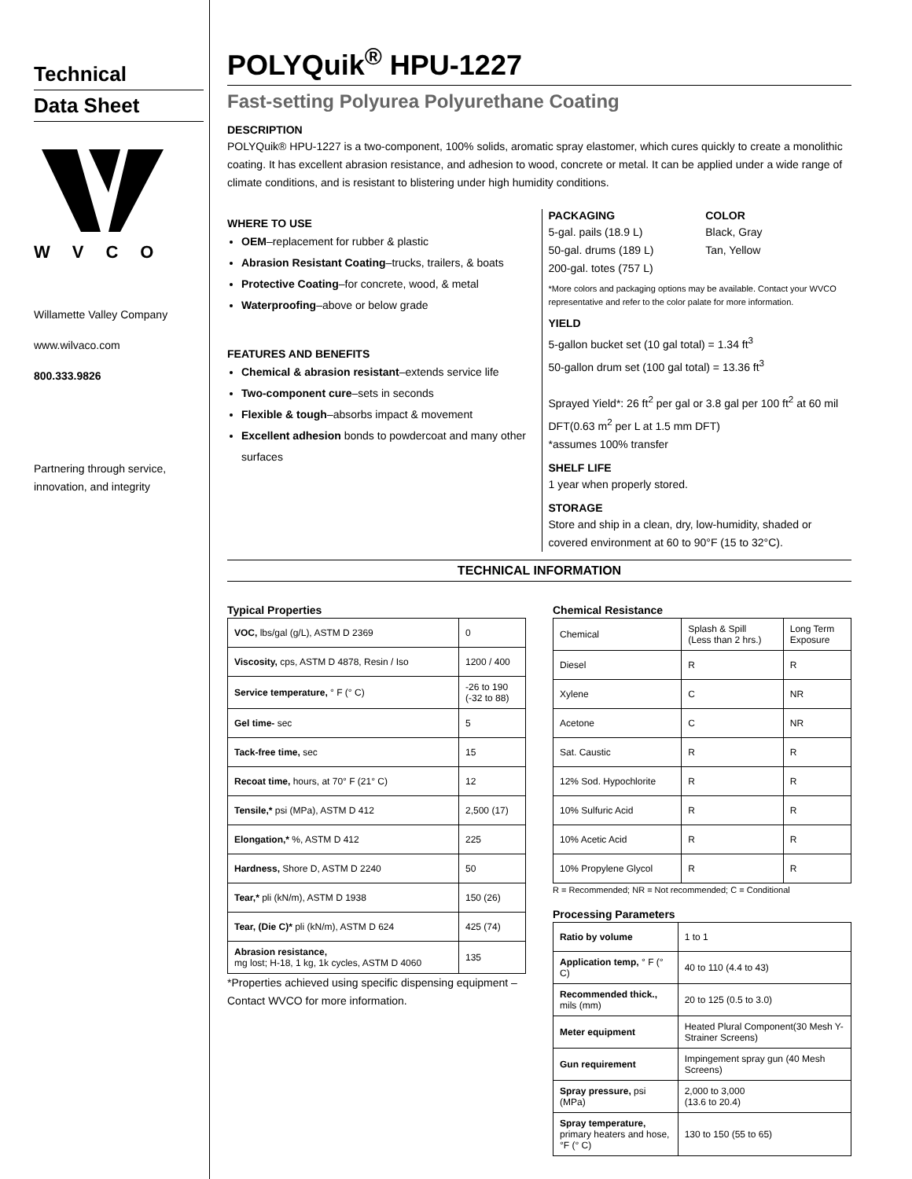Technical
Data Sheet
WVCO
Willamette Valley Company
www.wilvaco.com
800.333.9826
Partnering through service, innovation, and integrity
POLYQuik<sup>®</sup> HPU-1227
Fast-setting Polyurea Polyurethane Coating
DESCRIPTION
POLYQuik® HPU-1227 is a two-component, 100% solids, aromatic spray elastomer, which cures quickly to create a monolithic coating. It has excellent abrasion resistance, and adhesion to wood, concrete or metal. It can be applied under a wide range of climate conditions, and is resistant to blistering under high humidity conditions.
WHERE TO USE
OEM–replacement for rubber & plastic
Abrasion Resistant Coating–trucks, trailers, & boats
Protective Coating–for concrete, wood, & metal
Waterproofing–above or below grade
FEATURES AND BENEFITS
Chemical & abrasion resistant–extends service life
Two-component cure–sets in seconds
Flexible & tough–absorbs impact & movement
Excellent adhesion bonds to powdercoat and many other surfaces
PACKAGING
5-gal. pails (18.9 L)
50-gal. drums (189 L)
200-gal. totes (757 L)
COLOR
Black, Gray
Tan, Yellow
*More colors and packaging options may be available. Contact your WVCO representative and refer to the color palate for more information.
YIELD
5-gallon bucket set (10 gal total) = 1.34 ft<sup>3</sup>
50-gallon drum set (100 gal total) = 13.36 ft<sup>3</sup>
Sprayed Yield*: 26 ft<sup>2</sup> per gal or 3.8 gal per 100 ft<sup>2</sup> at 60 mil DFT(0.63 m<sup>2</sup> per L at 1.5 mm DFT)
*assumes 100% transfer
SHELF LIFE
1 year when properly stored.
STORAGE
Store and ship in a clean, dry, low-humidity, shaded or covered environment at 60 to 90°F (15 to 32°C).
TECHNICAL INFORMATION
Typical Properties
| VOC, lbs/gal (g/L), ASTM D 2369 | 0 |
| Viscosity, cps, ASTM D 4878, Resin / Iso | 1200 / 400 |
| Service temperature, ° F (° C) | -26 to 190 (-32 to 88) |
| Gel time- sec | 5 |
| Tack-free time, sec | 15 |
| Recoat time, hours, at 70° F (21° C) | 12 |
| Tensile,* psi (MPa), ASTM D 412 | 2,500 (17) |
| Elongation,* %, ASTM D 412 | 225 |
| Hardness, Shore D, ASTM D 2240 | 50 |
| Tear,* pli (kN/m), ASTM D 1938 | 150 (26) |
| Tear, (Die C)* pli (kN/m), ASTM D 624 | 425 (74) |
| Abrasion resistance, mg lost; H-18, 1 kg, 1k cycles, ASTM D 4060 | 135 |
*Properties achieved using specific dispensing equipment – Contact WVCO for more information.
Chemical Resistance
| Chemical | Splash & Spill (Less than 2 hrs.) | Long Term Exposure |
| --- | --- | --- |
| Diesel | R | R |
| Xylene | C | NR |
| Acetone | C | NR |
| Sat. Caustic | R | R |
| 12% Sod. Hypochlorite | R | R |
| 10% Sulfuric Acid | R | R |
| 10% Acetic Acid | R | R |
| 10% Propylene Glycol | R | R |
R = Recommended; NR = Not recommended; C = Conditional
Processing Parameters
| Ratio by volume | 1 to 1 |
| Application temp, ° F (° C) | 40 to 110 (4.4 to 43) |
| Recommended thick., mils (mm) | 20 to 125 (0.5 to 3.0) |
| Meter equipment | Heated Plural Component(30 Mesh Y-Strainer Screens) |
| Gun requirement | Impingement spray gun (40 Mesh Screens) |
| Spray pressure, psi (MPa) | 2,000 to 3,000 (13.6 to 20.4) |
| Spray temperature, primary heaters and hose, °F (° C) | 130 to 150 (55 to 65) |